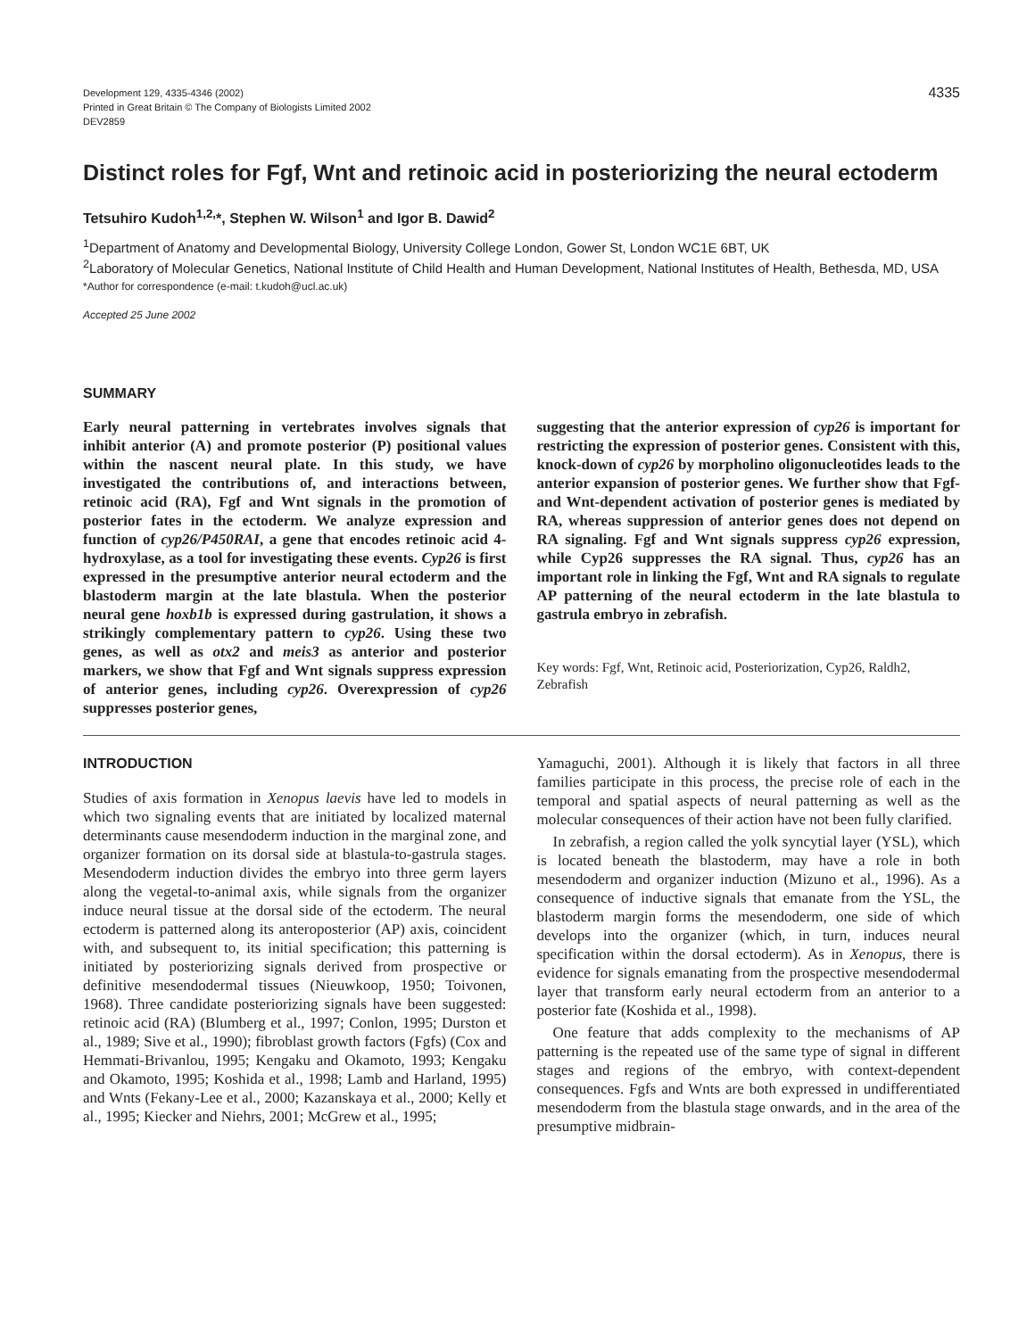Development 129, 4335-4346 (2002)
Printed in Great Britain © The Company of Biologists Limited 2002
DEV2859
4335
Distinct roles for Fgf, Wnt and retinoic acid in posteriorizing the neural ectoderm
Tetsuhiro Kudoh<sup>1,2,</sup>*, Stephen W. Wilson<sup>1</sup> and Igor B. Dawid<sup>2</sup>
<sup>1</sup> Department of Anatomy and Developmental Biology, University College London, Gower St, London WC1E 6BT, UK
<sup>2</sup> Laboratory of Molecular Genetics, National Institute of Child Health and Human Development, National Institutes of Health, Bethesda, MD, USA
*Author for correspondence (e-mail: t.kudoh@ucl.ac.uk)
Accepted 25 June 2002
SUMMARY
Early neural patterning in vertebrates involves signals that inhibit anterior (A) and promote posterior (P) positional values within the nascent neural plate. In this study, we have investigated the contributions of, and interactions between, retinoic acid (RA), Fgf and Wnt signals in the promotion of posterior fates in the ectoderm. We analyze expression and function of cyp26/P450RAI, a gene that encodes retinoic acid 4-hydroxylase, as a tool for investigating these events. Cyp26 is first expressed in the presumptive anterior neural ectoderm and the blastoderm margin at the late blastula. When the posterior neural gene hoxb1b is expressed during gastrulation, it shows a strikingly complementary pattern to cyp26. Using these two genes, as well as otx2 and meis3 as anterior and posterior markers, we show that Fgf and Wnt signals suppress expression of anterior genes, including cyp26. Overexpression of cyp26 suppresses posterior genes,
suggesting that the anterior expression of cyp26 is important for restricting the expression of posterior genes. Consistent with this, knock-down of cyp26 by morpholino oligonucleotides leads to the anterior expansion of posterior genes. We further show that Fgf- and Wnt-dependent activation of posterior genes is mediated by RA, whereas suppression of anterior genes does not depend on RA signaling. Fgf and Wnt signals suppress cyp26 expression, while Cyp26 suppresses the RA signal. Thus, cyp26 has an important role in linking the Fgf, Wnt and RA signals to regulate AP patterning of the neural ectoderm in the late blastula to gastrula embryo in zebrafish.
Key words: Fgf, Wnt, Retinoic acid, Posteriorization, Cyp26, Raldh2, Zebrafish
INTRODUCTION
Studies of axis formation in Xenopus laevis have led to models in which two signaling events that are initiated by localized maternal determinants cause mesendoderm induction in the marginal zone, and organizer formation on its dorsal side at blastula-to-gastrula stages. Mesendoderm induction divides the embryo into three germ layers along the vegetal-to-animal axis, while signals from the organizer induce neural tissue at the dorsal side of the ectoderm. The neural ectoderm is patterned along its anteroposterior (AP) axis, coincident with, and subsequent to, its initial specification; this patterning is initiated by posteriorizing signals derived from prospective or definitive mesendodermal tissues (Nieuwkoop, 1950; Toivonen, 1968). Three candidate posteriorizing signals have been suggested: retinoic acid (RA) (Blumberg et al., 1997; Conlon, 1995; Durston et al., 1989; Sive et al., 1990); fibroblast growth factors (Fgfs) (Cox and Hemmati-Brivanlou, 1995; Kengaku and Okamoto, 1993; Kengaku and Okamoto, 1995; Koshida et al., 1998; Lamb and Harland, 1995) and Wnts (Fekany-Lee et al., 2000; Kazanskaya et al., 2000; Kelly et al., 1995; Kiecker and Niehrs, 2001; McGrew et al., 1995;
Yamaguchi, 2001). Although it is likely that factors in all three families participate in this process, the precise role of each in the temporal and spatial aspects of neural patterning as well as the molecular consequences of their action have not been fully clarified.
In zebrafish, a region called the yolk syncytial layer (YSL), which is located beneath the blastoderm, may have a role in both mesendoderm and organizer induction (Mizuno et al., 1996). As a consequence of inductive signals that emanate from the YSL, the blastoderm margin forms the mesendoderm, one side of which develops into the organizer (which, in turn, induces neural specification within the dorsal ectoderm). As in Xenopus, there is evidence for signals emanating from the prospective mesendodermal layer that transform early neural ectoderm from an anterior to a posterior fate (Koshida et al., 1998).
One feature that adds complexity to the mechanisms of AP patterning is the repeated use of the same type of signal in different stages and regions of the embryo, with context-dependent consequences. Fgfs and Wnts are both expressed in undifferentiated mesendoderm from the blastula stage onwards, and in the area of the presumptive midbrain-